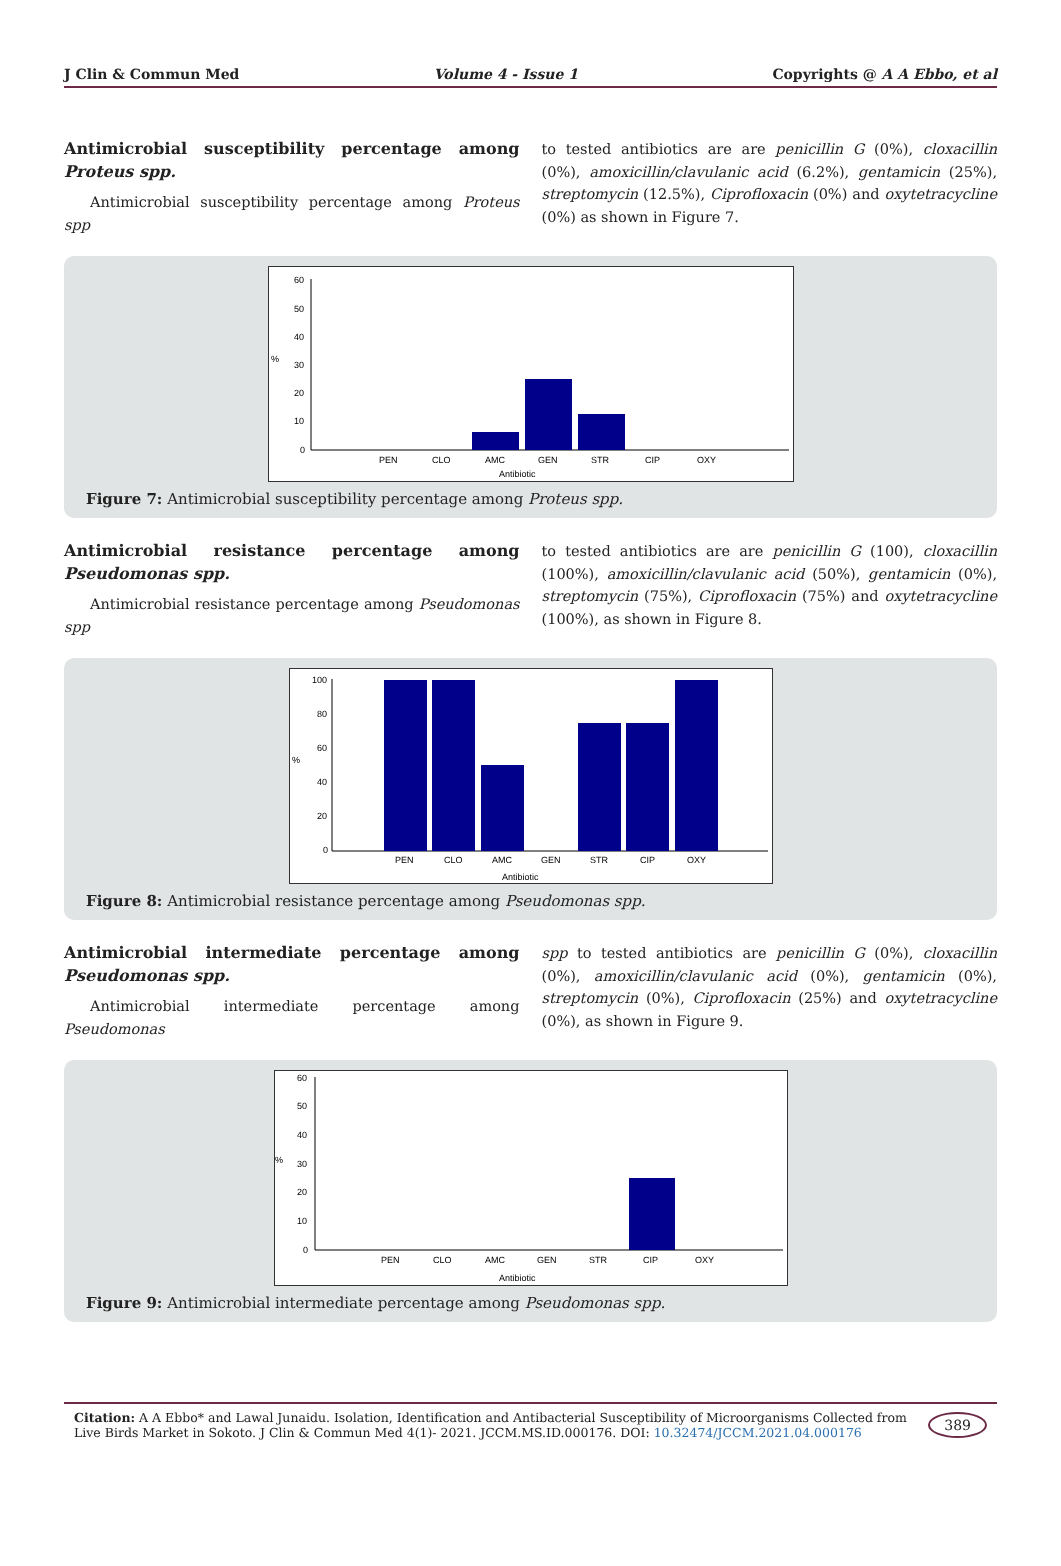J Clin & Commun Med Volume 4 - Issue 1 Copyrights @ A A Ebbo, et al
Antimicrobial susceptibility percentage among Proteus spp.
Antimicrobial susceptibility percentage among Proteus spp
to tested antibiotics are are penicillin G (0%), cloxacillin (0%), amoxicillin/clavulanic acid (6.2%), gentamicin (25%), streptomycin (12.5%), Ciprofloxacin (0%) and oxytetracycline (0%) as shown in Figure 7.
60
50
40
30
20
10
0
%
PEN
CLO
AMC
GEN
STR
CIP
OXY
Antibiotic
Figure 7: Antimicrobial susceptibility percentage among Proteus spp.
Antimicrobial resistance percentage among Pseudomonas spp.
Antimicrobial resistance percentage among Pseudomonas spp
to tested antibiotics are are penicillin G (100), cloxacillin (100%), amoxicillin/clavulanic acid (50%), gentamicin (0%), streptomycin (75%), Ciprofloxacin (75%) and oxytetracycline (100%), as shown in Figure 8.
100
80
60
40
20
0
%
PEN
CLO
AMC
GEN
STR
CIP
OXY
Antibiotic
Figure 8: Antimicrobial resistance percentage among Pseudomonas spp.
Antimicrobial intermediate percentage among Pseudomonas spp.
Antimicrobial intermediate percentage among Pseudomonas
spp to tested antibiotics are penicillin G (0%), cloxacillin (0%), amoxicillin/clavulanic acid (0%), gentamicin (0%), streptomycin (0%), Ciprofloxacin (25%) and oxytetracycline (0%), as shown in Figure 9.
60
50
40
30
20
10
0
%
PEN
CLO
AMC
GEN
STR
CIP
OXY
Antibiotic
Figure 9: Antimicrobial intermediate percentage among Pseudomonas spp.
Citation: A A Ebbo* and Lawal Junaidu. Isolation, Identification and Antibacterial Susceptibility of Microorganisms Collected from Live Birds Market in Sokoto. J Clin & Commun Med 4(1)- 2021. JCCM.MS.ID.000176. DOI: 10.32474/JCCM.2021.04.000176
389